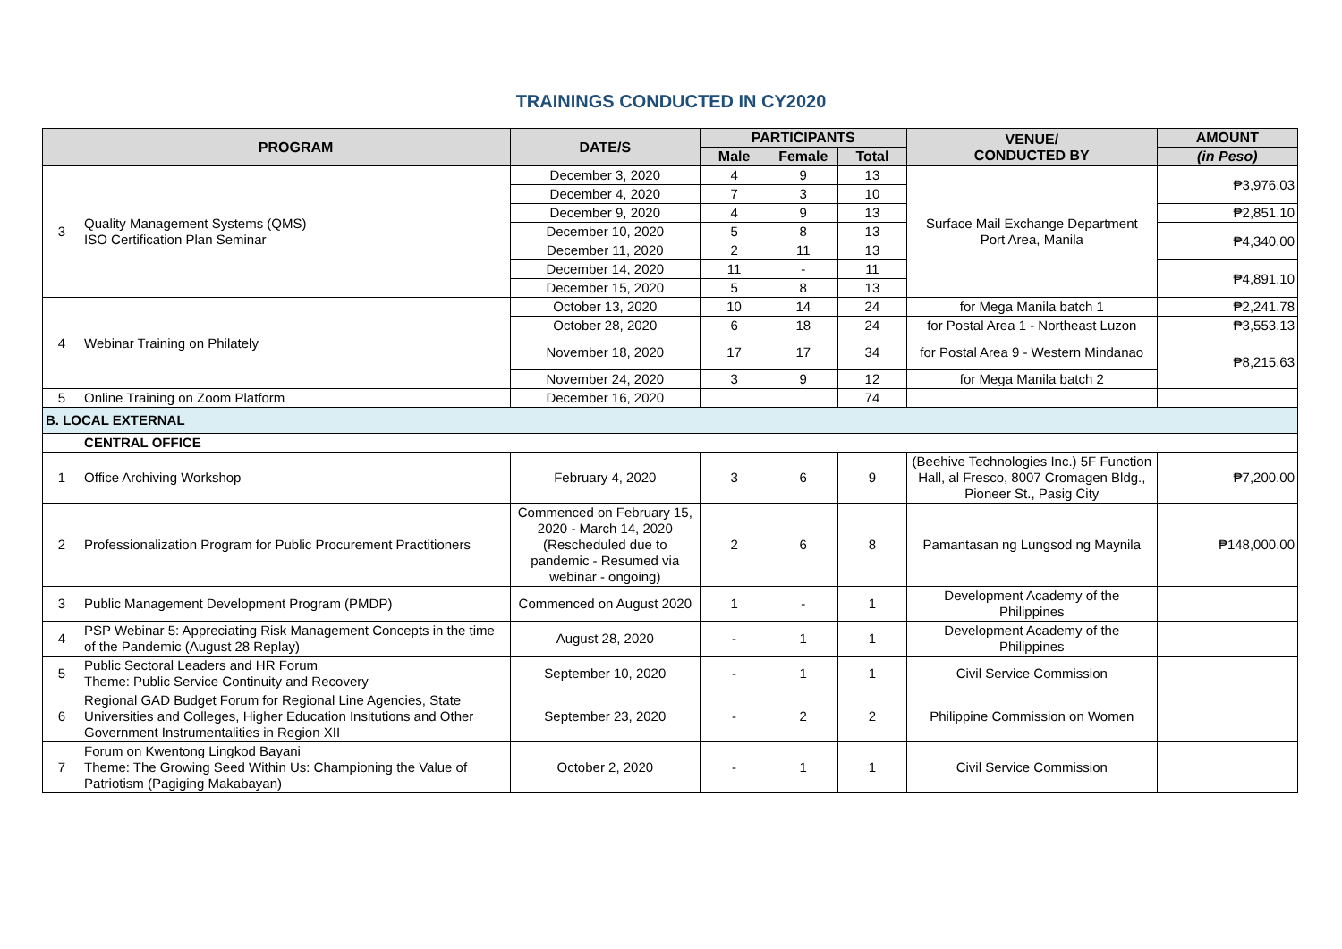TRAININGS CONDUCTED IN CY2020
| | PROGRAM | DATE/S | PARTICIPANTS | | | VENUE/ CONDUCTED BY | AMOUNT |
| --- | --- | --- | --- | --- | --- | --- | --- |
| | | | Male | Female | Total | | (in Peso) |
| 3 | Quality Management Systems (QMS) ISO Certification Plan Seminar | December 3, 2020 | 4 | 9 | 13 | Surface Mail Exchange Department Port Area, Manila | ₱3,976.03 |
| | | December 4, 2020 | 7 | 3 | 10 | | |
| | | December 9, 2020 | 4 | 9 | 13 | | ₱2,851.10 |
| | | December 10, 2020 | 5 | 8 | 13 | | ₱4,340.00 |
| | | December 11, 2020 | 2 | 11 | 13 | | |
| | | December 14, 2020 | 11 | - | 11 | | ₱4,891.10 |
| | | December 15, 2020 | 5 | 8 | 13 | | |
| 4 | Webinar Training on Philately | October 13, 2020 | 10 | 14 | 24 | for Mega Manila batch 1 | ₱2,241.78 |
| | | October 28, 2020 | 6 | 18 | 24 | for Postal Area 1 - Northeast Luzon | ₱3,553.13 |
| | | November 18, 2020 | 17 | 17 | 34 | for Postal Area 9 - Western Mindanao | ₱8,215.63 |
| | | November 24, 2020 | 3 | 9 | 12 | for Mega Manila batch 2 | |
| 5 | Online Training on Zoom Platform | December 16, 2020 | | | 74 | | |
| B. LOCAL EXTERNAL | | | | | | | |
| | CENTRAL OFFICE | | | | | | |
| 1 | Office Archiving Workshop | February 4, 2020 | 3 | 6 | 9 | (Beehive Technologies Inc.) 5F Function Hall, al Fresco, 8007 Cromagen Bldg., Pioneer St., Pasig City | ₱7,200.00 |
| 2 | Professionalization Program for Public Procurement Practitioners | Commenced on February 15, 2020 - March 14, 2020 (Rescheduled due to pandemic - Resumed via webinar - ongoing) | 2 | 6 | 8 | Pamantasan ng Lungsod ng Maynila | ₱148,000.00 |
| 3 | Public Management Development Program (PMDP) | Commenced on August 2020 | 1 | - | 1 | Development Academy of the Philippines | |
| 4 | PSP Webinar 5: Appreciating Risk Management Concepts in the time of the Pandemic (August 28 Replay) | August 28, 2020 | - | 1 | 1 | Development Academy of the Philippines | |
| 5 | Public Sectoral Leaders and HR Forum Theme: Public Service Continuity and Recovery | September 10, 2020 | - | 1 | 1 | Civil Service Commission | |
| 6 | Regional GAD Budget Forum for Regional Line Agencies, State Universities and Colleges, Higher Education Insitutions and Other Government Instrumentalities in Region XII | September 23, 2020 | - | 2 | 2 | Philippine Commission on Women | |
| 7 | Forum on Kwentong Lingkod Bayani Theme: The Growing Seed Within Us: Championing the Value of Patriotism (Pagiging Makabayan) | October 2, 2020 | - | 1 | 1 | Civil Service Commission | |